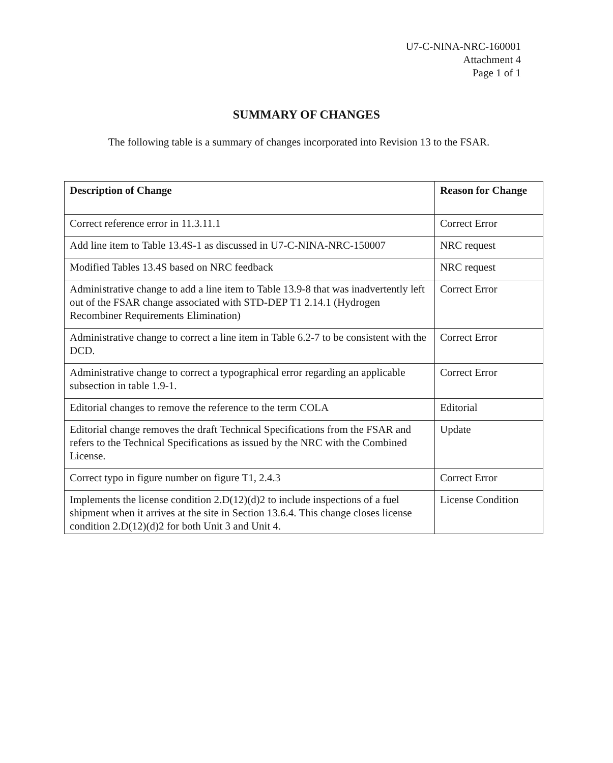U7-C-NINA-NRC-160001
Attachment 4
Page 1 of 1
SUMMARY OF CHANGES
The following table is a summary of changes incorporated into Revision 13 to the FSAR.
| Description of Change | Reason for Change |
| --- | --- |
| Correct reference error in 11.3.11.1 | Correct Error |
| Add line item to Table 13.4S-1 as discussed in U7-C-NINA-NRC-150007 | NRC request |
| Modified Tables 13.4S based on NRC feedback | NRC request |
| Administrative change to add a line item to Table 13.9-8 that was inadvertently left out of the FSAR change associated with STD-DEP T1 2.14.1 (Hydrogen Recombiner Requirements Elimination) | Correct Error |
| Administrative change to correct a line item in Table 6.2-7 to be consistent with the DCD. | Correct Error |
| Administrative change to correct a typographical error regarding an applicable subsection in table 1.9-1. | Correct Error |
| Editorial changes to remove the reference to the term COLA | Editorial |
| Editorial change removes the draft Technical Specifications from the FSAR and refers to the Technical Specifications as issued by the NRC with the Combined License. | Update |
| Correct typo in figure number on figure T1, 2.4.3 | Correct Error |
| Implements the license condition 2.D(12)(d)2 to include inspections of a fuel shipment when it arrives at the site in Section 13.6.4. This change closes license condition 2.D(12)(d)2 for both Unit 3 and Unit 4. | License Condition |